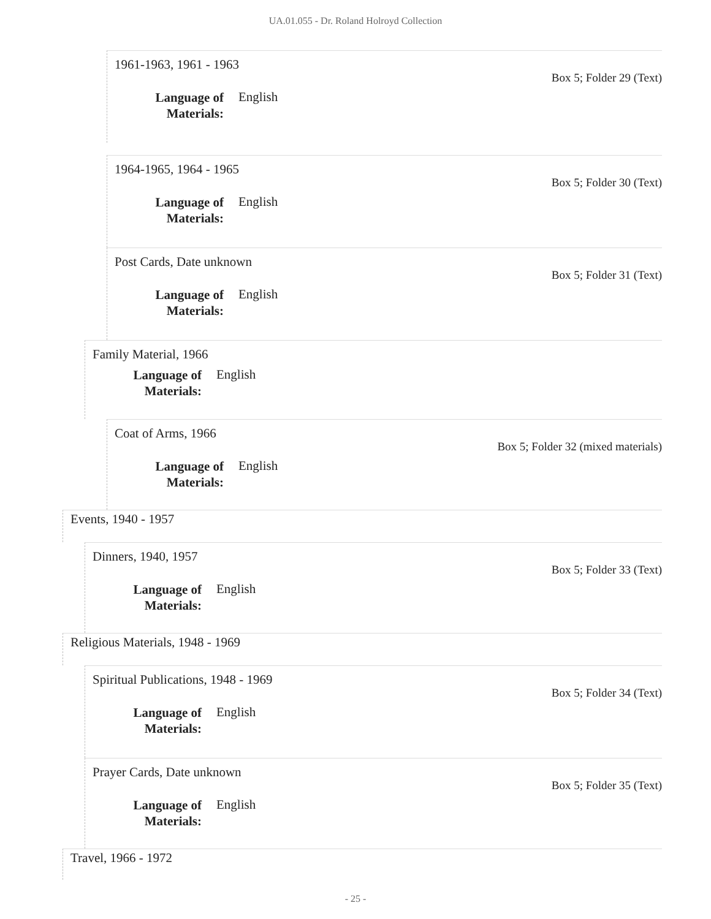UA.01.055 - Dr. Roland Holroyd Collection
1961-1963, 1961 - 1963
Box 5; Folder 29 (Text)
Language of Materials: English
1964-1965, 1964 - 1965
Box 5; Folder 30 (Text)
Language of Materials: English
Post Cards, Date unknown
Box 5; Folder 31 (Text)
Language of Materials: English
Family Material, 1966
Language of Materials: English
Coat of Arms, 1966
Box 5; Folder 32 (mixed materials)
Language of Materials: English
Events, 1940 - 1957
Dinners, 1940, 1957
Box 5; Folder 33 (Text)
Language of Materials: English
Religious Materials, 1948 - 1969
Spiritual Publications, 1948 - 1969
Box 5; Folder 34 (Text)
Language of Materials: English
Prayer Cards, Date unknown
Box 5; Folder 35 (Text)
Language of Materials: English
Travel, 1966 - 1972
- 25 -